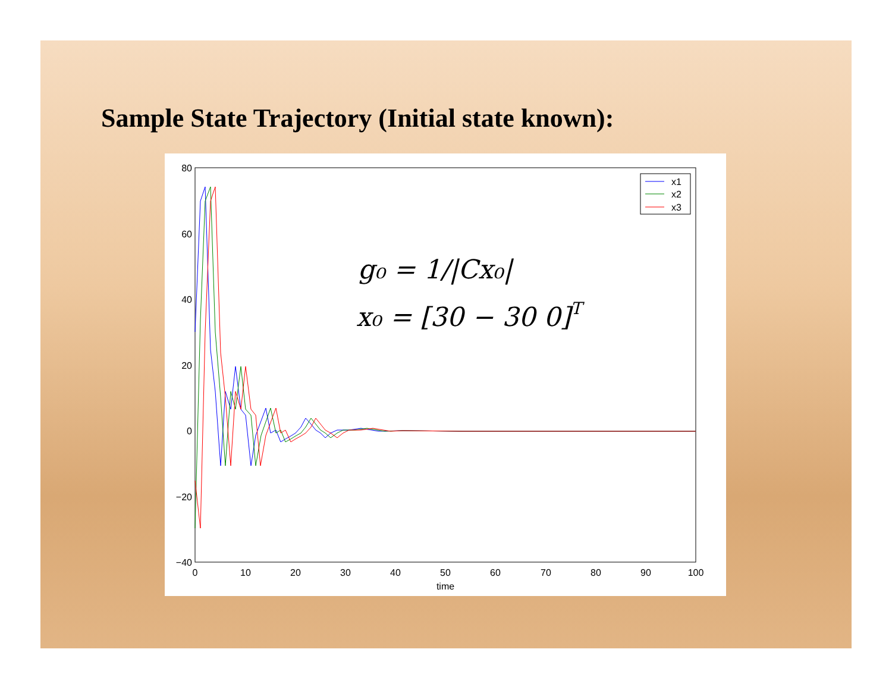Sample State Trajectory (Initial state known):
80
60
40
20
0
−20
−40
0
10
20
30
40
50
60
70
80
90
100
time
x1
x2
x3
g₀ = 1/|Cx₀|
x₀ = [30 − 30 0]T